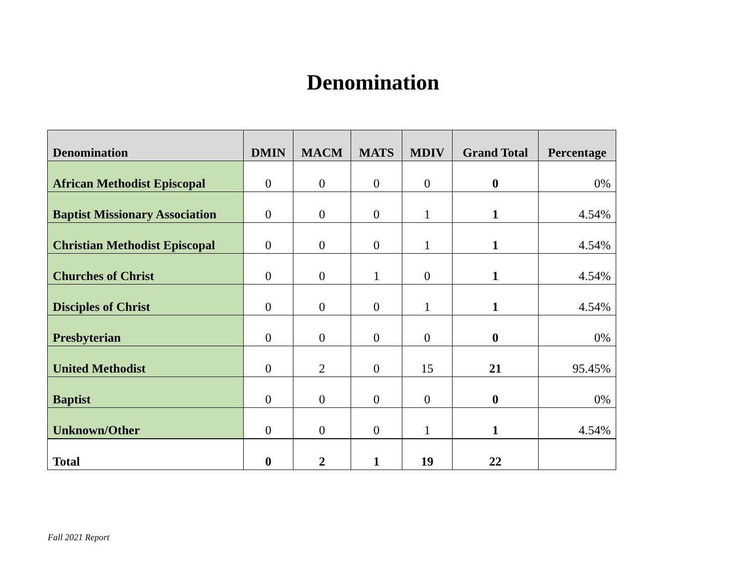Denomination
| Denomination | DMIN | MACM | MATS | MDIV | Grand Total | Percentage |
| --- | --- | --- | --- | --- | --- | --- |
| African Methodist Episcopal | 0 | 0 | 0 | 0 | 0 | 0% |
| Baptist Missionary Association | 0 | 0 | 0 | 1 | 1 | 4.54% |
| Christian Methodist Episcopal | 0 | 0 | 0 | 1 | 1 | 4.54% |
| Churches of Christ | 0 | 0 | 1 | 0 | 1 | 4.54% |
| Disciples of Christ | 0 | 0 | 0 | 1 | 1 | 4.54% |
| Presbyterian | 0 | 0 | 0 | 0 | 0 | 0% |
| United Methodist | 0 | 2 | 0 | 15 | 21 | 95.45% |
| Baptist | 0 | 0 | 0 | 0 | 0 | 0% |
| Unknown/Other | 0 | 0 | 0 | 1 | 1 | 4.54% |
| Total | 0 | 2 | 1 | 19 | 22 | |
Fall 2021 Report